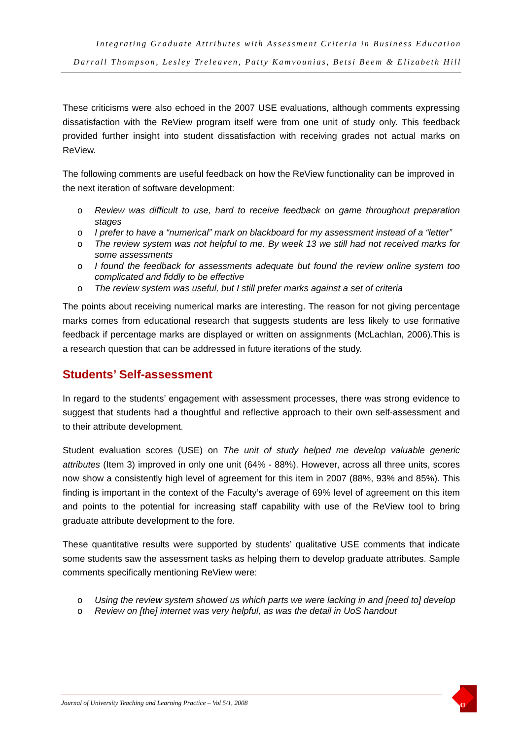Integrating Graduate Attributes with Assessment Criteria in Business Education
Darrall Thompson, Lesley Treleaven, Patty Kamvounias, Betsi Beem & Elizabeth Hill
These criticisms were also echoed in the 2007 USE evaluations, although comments expressing dissatisfaction with the ReView program itself were from one unit of study only. This feedback provided further insight into student dissatisfaction with receiving grades not actual marks on ReView.
The following comments are useful feedback on how the ReView functionality can be improved in the next iteration of software development:
o Review was difficult to use, hard to receive feedback on game throughout preparation stages
o I prefer to have a “numerical” mark on blackboard for my assessment instead of a “letter”
o The review system was not helpful to me. By week 13 we still had not received marks for some assessments
o I found the feedback for assessments adequate but found the review online system too complicated and fiddly to be effective
o The review system was useful, but I still prefer marks against a set of criteria
The points about receiving numerical marks are interesting. The reason for not giving percentage marks comes from educational research that suggests students are less likely to use formative feedback if percentage marks are displayed or written on assignments (McLachlan, 2006).This is a research question that can be addressed in future iterations of the study.
Students’ Self-assessment
In regard to the students’ engagement with assessment processes, there was strong evidence to suggest that students had a thoughtful and reflective approach to their own self-assessment and to their attribute development.
Student evaluation scores (USE) on The unit of study helped me develop valuable generic attributes (Item 3) improved in only one unit (64% - 88%). However, across all three units, scores now show a consistently high level of agreement for this item in 2007 (88%, 93% and 85%). This finding is important in the context of the Faculty’s average of 69% level of agreement on this item and points to the potential for increasing staff capability with use of the ReView tool to bring graduate attribute development to the fore.
These quantitative results were supported by students’ qualitative USE comments that indicate some students saw the assessment tasks as helping them to develop graduate attributes. Sample comments specifically mentioning ReView were:
o Using the review system showed us which parts we were lacking in and [need to] develop
o Review on [the] internet was very helpful, as was the detail in UoS handout
Journal of University Teaching and Learning Practice – Vol 5/1, 2008
43